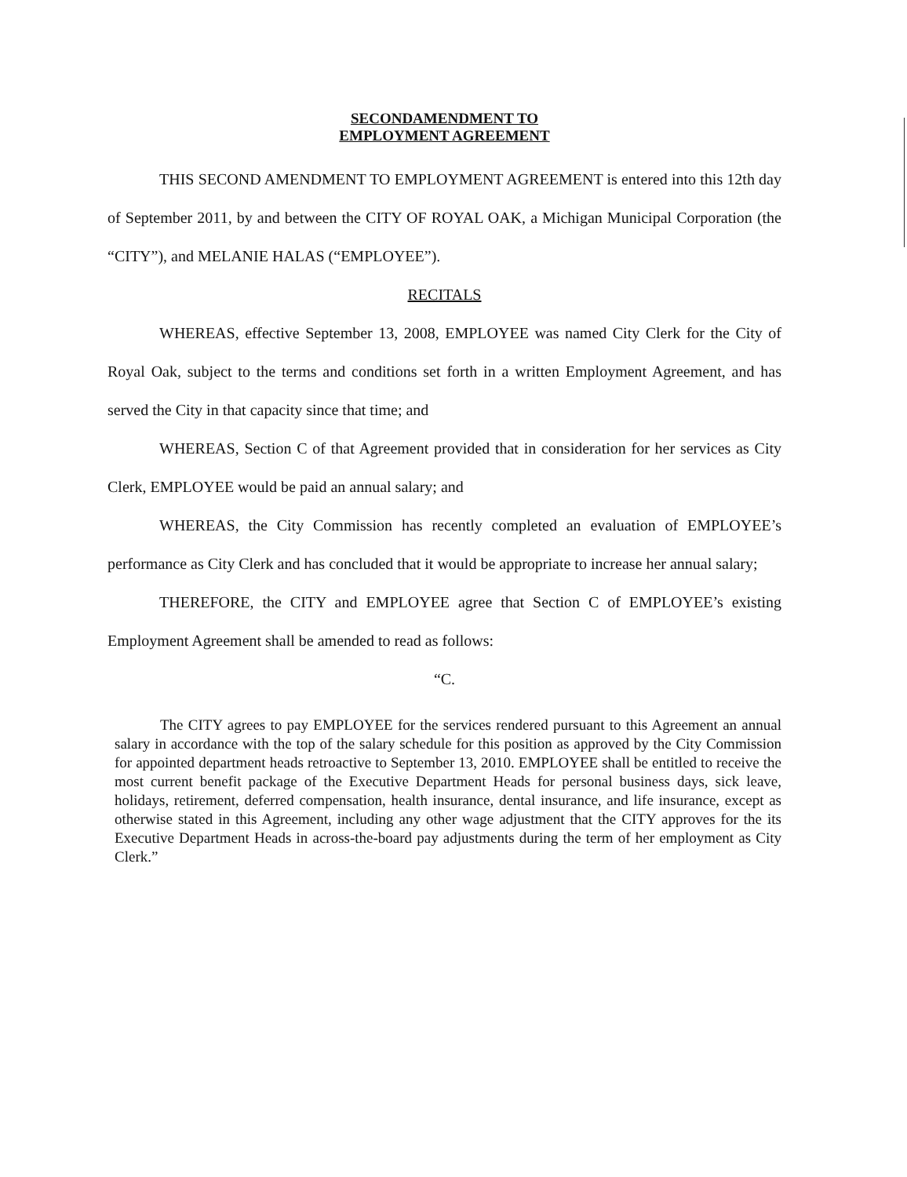SECONDAMENDMENT TO
EMPLOYMENT AGREEMENT
THIS SECOND AMENDMENT TO EMPLOYMENT AGREEMENT is entered into this 12th day of September 2011, by and between the CITY OF ROYAL OAK, a Michigan Municipal Corporation (the “CITY”), and MELANIE HALAS (“EMPLOYEE”).
RECITALS
WHEREAS, effective September 13, 2008, EMPLOYEE was named City Clerk for the City of Royal Oak, subject to the terms and conditions set forth in a written Employment Agreement, and has served the City in that capacity since that time; and
WHEREAS, Section C of that Agreement provided that in consideration for her services as City Clerk, EMPLOYEE would be paid an annual salary; and
WHEREAS, the City Commission has recently completed an evaluation of EMPLOYEE’s performance as City Clerk and has concluded that it would be appropriate to increase her annual salary;
THEREFORE, the CITY and EMPLOYEE agree that Section C of EMPLOYEE’s existing Employment Agreement shall be amended to read as follows:
“C.
The CITY agrees to pay EMPLOYEE for the services rendered pursuant to this Agreement an annual salary in accordance with the top of the salary schedule for this position as approved by the City Commission for appointed department heads retroactive to September 13, 2010. EMPLOYEE shall be entitled to receive the most current benefit package of the Executive Department Heads for personal business days, sick leave, holidays, retirement, deferred compensation, health insurance, dental insurance, and life insurance, except as otherwise stated in this Agreement, including any other wage adjustment that the CITY approves for the its Executive Department Heads in across-the-board pay adjustments during the term of her employment as City Clerk.”